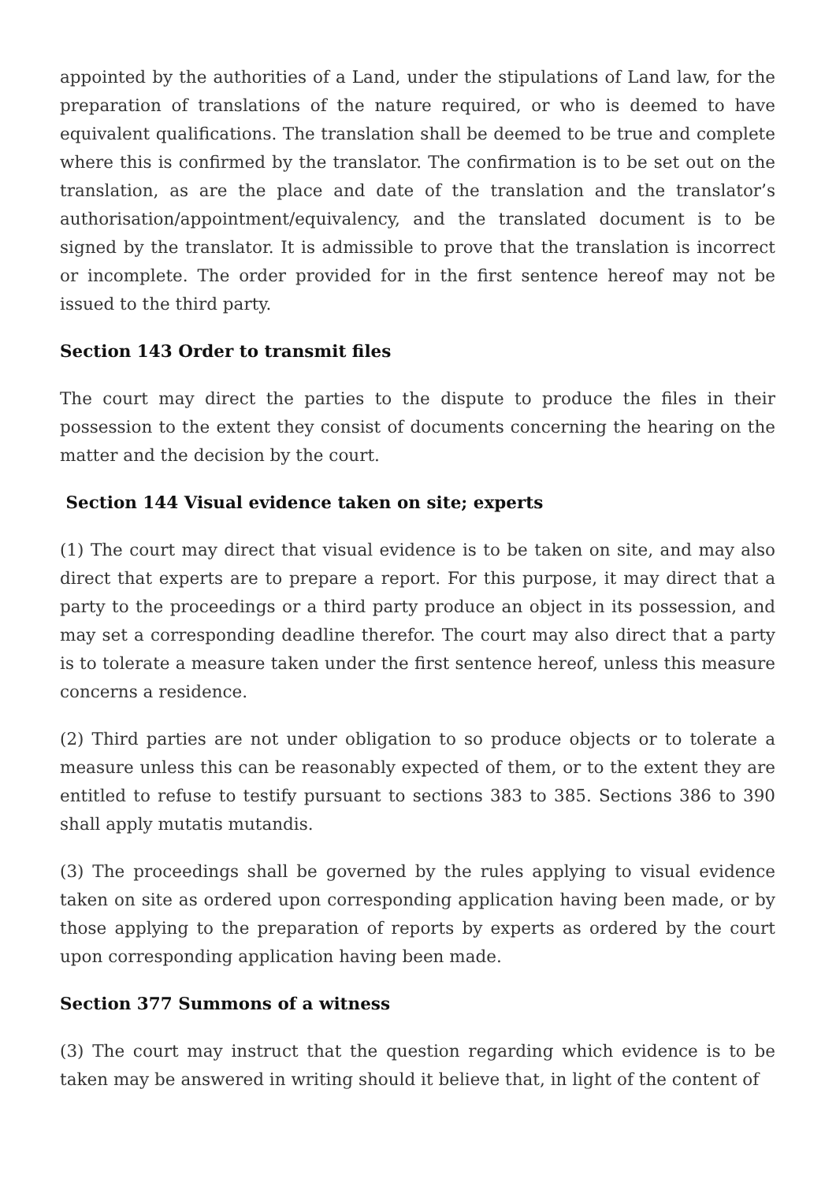appointed by the authorities of a Land, under the stipulations of Land law, for the preparation of translations of the nature required, or who is deemed to have equivalent qualifications. The translation shall be deemed to be true and complete where this is confirmed by the translator. The confirmation is to be set out on the translation, as are the place and date of the translation and the translator’s authorisation/appointment/equivalency, and the translated document is to be signed by the translator. It is admissible to prove that the translation is incorrect or incomplete. The order provided for in the first sentence hereof may not be issued to the third party.
Section 143 Order to transmit files
The court may direct the parties to the dispute to produce the files in their possession to the extent they consist of documents concerning the hearing on the matter and the decision by the court.
Section 144 Visual evidence taken on site; experts
(1) The court may direct that visual evidence is to be taken on site, and may also direct that experts are to prepare a report. For this purpose, it may direct that a party to the proceedings or a third party produce an object in its possession, and may set a corresponding deadline therefor. The court may also direct that a party is to tolerate a measure taken under the first sentence hereof, unless this measure concerns a residence.
(2) Third parties are not under obligation to so produce objects or to tolerate a measure unless this can be reasonably expected of them, or to the extent they are entitled to refuse to testify pursuant to sections 383 to 385. Sections 386 to 390 shall apply mutatis mutandis.
(3) The proceedings shall be governed by the rules applying to visual evidence taken on site as ordered upon corresponding application having been made, or by those applying to the preparation of reports by experts as ordered by the court upon corresponding application having been made.
Section 377 Summons of a witness
(3) The court may instruct that the question regarding which evidence is to be taken may be answered in writing should it believe that, in light of the content of